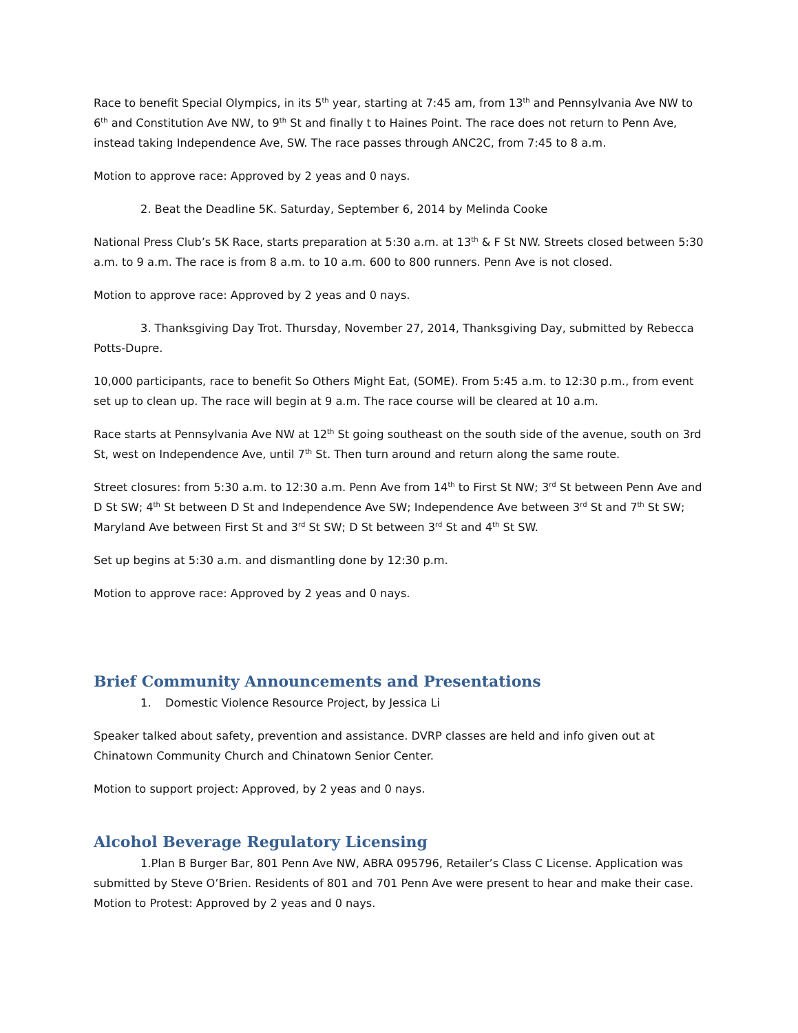Race to benefit Special Olympics, in its 5<sup>th</sup> year, starting at 7:45 am, from 13<sup>th</sup> and Pennsylvania Ave NW to 6<sup>th</sup> and Constitution Ave NW, to 9<sup>th</sup> St and finally t to Haines Point. The race does not return to Penn Ave, instead taking Independence Ave, SW. The race passes through ANC2C, from 7:45 to 8 a.m.
Motion to approve race: Approved by 2 yeas and 0 nays.
2. Beat the Deadline 5K. Saturday, September 6, 2014 by Melinda Cooke
National Press Club’s 5K Race, starts preparation at 5:30 a.m. at 13<sup>th</sup> & F St NW. Streets closed between 5:30 a.m. to 9 a.m. The race is from 8 a.m. to 10 a.m. 600 to 800 runners. Penn Ave is not closed.
Motion to approve race: Approved by 2 yeas and 0 nays.
3. Thanksgiving Day Trot. Thursday, November 27, 2014, Thanksgiving Day, submitted by Rebecca Potts-Dupre.
10,000 participants, race to benefit So Others Might Eat, (SOME). From 5:45 a.m. to 12:30 p.m., from event set up to clean up. The race will begin at 9 a.m. The race course will be cleared at 10 a.m.
Race starts at Pennsylvania Ave NW at 12<sup>th</sup> St going southeast on the south side of the avenue, south on 3rd St, west on Independence Ave, until 7<sup>th</sup> St. Then turn around and return along the same route.
Street closures: from 5:30 a.m. to 12:30 a.m. Penn Ave from 14<sup>th</sup> to First St NW; 3<sup>rd</sup> St between Penn Ave and D St SW; 4<sup>th</sup> St between D St and Independence Ave SW; Independence Ave between 3<sup>rd</sup> St and 7<sup>th</sup> St SW; Maryland Ave between First St and 3<sup>rd</sup> St SW; D St between 3<sup>rd</sup> St and 4<sup>th</sup> St SW.
Set up begins at 5:30 a.m. and dismantling done by 12:30 p.m.
Motion to approve race: Approved by 2 yeas and 0 nays.
Brief Community Announcements and Presentations
1. Domestic Violence Resource Project, by Jessica Li
Speaker talked about safety, prevention and assistance. DVRP classes are held and info given out at Chinatown Community Church and Chinatown Senior Center.
Motion to support project: Approved, by 2 yeas and 0 nays.
Alcohol Beverage Regulatory Licensing
1.Plan B Burger Bar, 801 Penn Ave NW, ABRA 095796, Retailer’s Class C License. Application was submitted by Steve O’Brien. Residents of 801 and 701 Penn Ave were present to hear and make their case. Motion to Protest: Approved by 2 yeas and 0 nays.